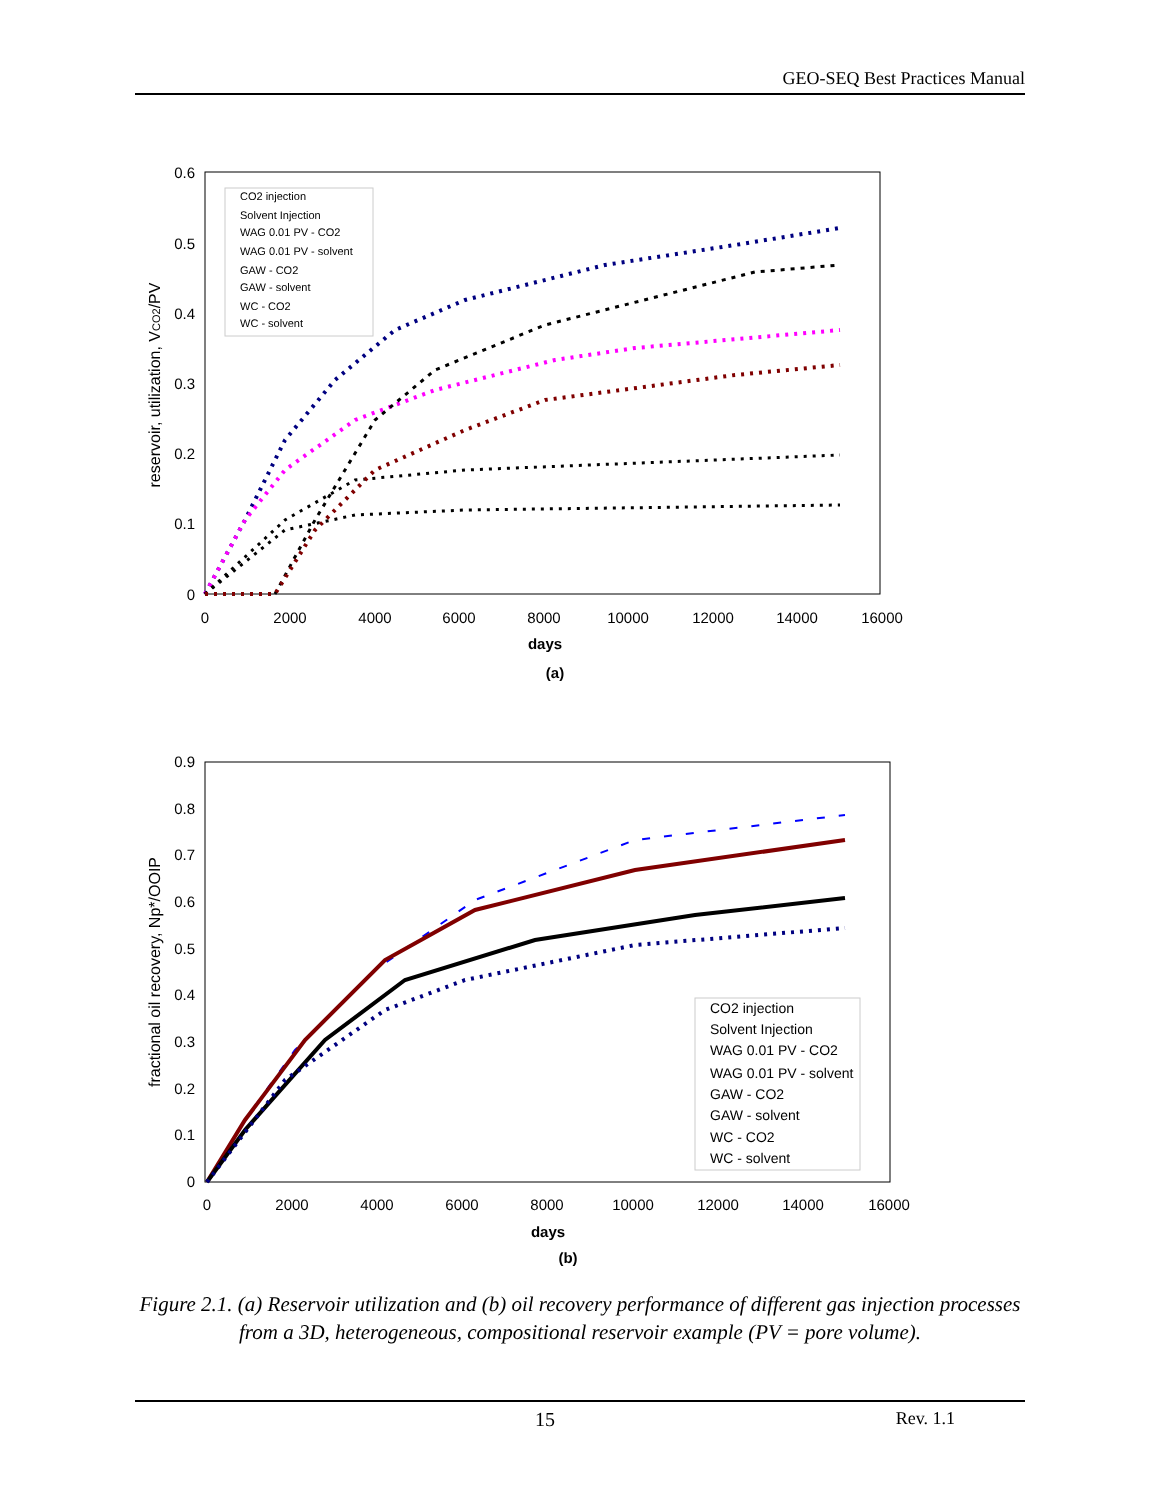GEO-SEQ Best Practices Manual
0.6
0.5
0.4
0.3
0.2
0.1
0
0
2000
4000
6000
8000
10000
12000
14000
16000
days
(a)
reservoir, utilization, VCO2/PV
CO2 injection
Solvent Injection
WAG 0.01 PV - CO2
WAG 0.01 PV - solvent
GAW - CO2
GAW - solvent
WC - CO2
WC - solvent
0.9
0.8
0.7
0.6
0.5
0.4
0.3
0.2
0.1
0
0
2000
4000
6000
8000
10000
12000
14000
16000
days
(b)
fractional oil recovery, Np*/OOIP
CO2 injection
Solvent Injection
WAG 0.01 PV - CO2
WAG 0.01 PV - solvent
GAW - CO2
GAW - solvent
WC - CO2
WC - solvent
Figure 2.1. (a) Reservoir utilization and (b) oil recovery performance of different gas injection processes from a 3D, heterogeneous, compositional reservoir example (PV = pore volume).
15 Rev. 1.1